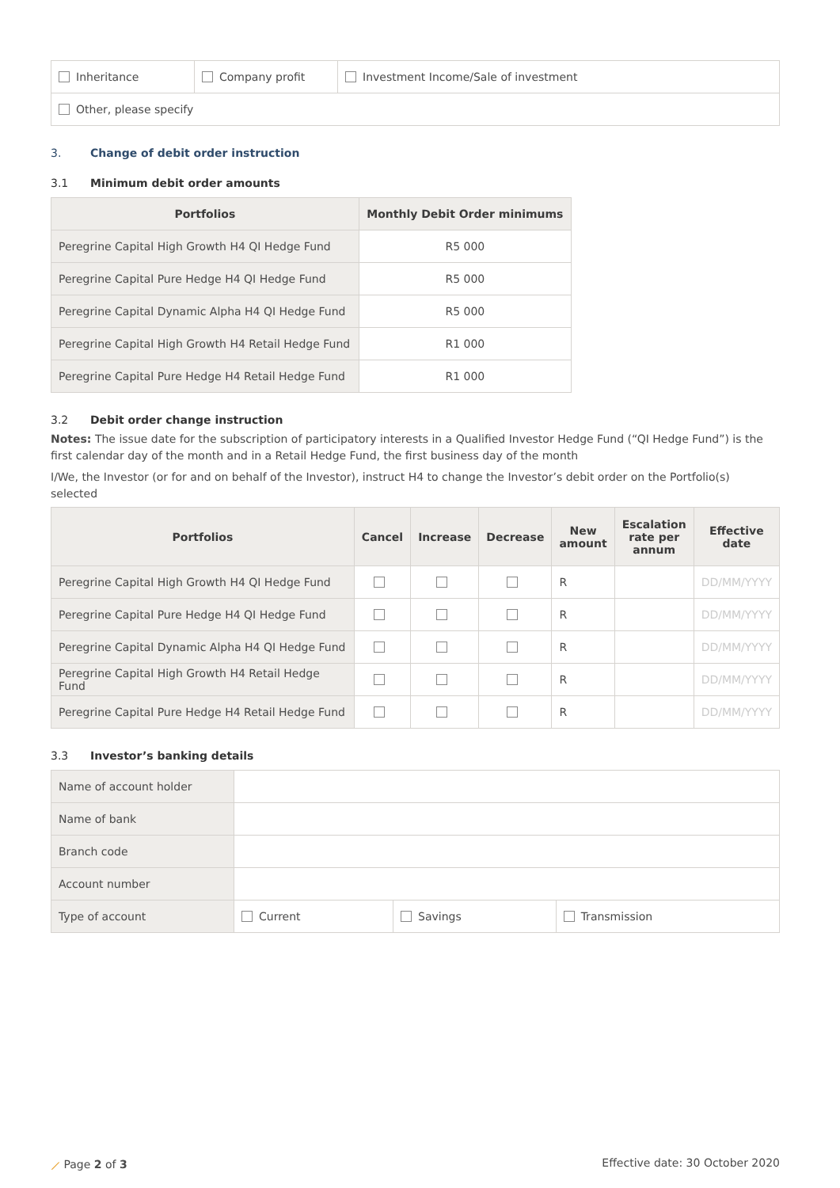| Inheritance | Company profit | Investment Income/Sale of investment |
| Other, please specify | | |
3. Change of debit order instruction
3.1 Minimum debit order amounts
| Portfolios | Monthly Debit Order minimums |
| --- | --- |
| Peregrine Capital High Growth H4 QI Hedge Fund | R5 000 |
| Peregrine Capital Pure Hedge H4 QI Hedge Fund | R5 000 |
| Peregrine Capital Dynamic Alpha H4 QI Hedge Fund | R5 000 |
| Peregrine Capital High Growth H4 Retail Hedge Fund | R1 000 |
| Peregrine Capital Pure Hedge H4 Retail Hedge Fund | R1 000 |
3.2 Debit order change instruction
Notes: The issue date for the subscription of participatory interests in a Qualified Investor Hedge Fund (“QI Hedge Fund”) is the first calendar day of the month and in a Retail Hedge Fund, the first business day of the month
I/We, the Investor (or for and on behalf of the Investor), instruct H4 to change the Investor’s debit order on the Portfolio(s) selected
| Portfolios | Cancel | Increase | Decrease | New amount | Escalation rate per annum | Effective date |
| --- | --- | --- | --- | --- | --- | --- |
| Peregrine Capital High Growth H4 QI Hedge Fund | | | | R | | DD/MM/YYYY |
| Peregrine Capital Pure Hedge H4 QI Hedge Fund | | | | R | | DD/MM/YYYY |
| Peregrine Capital Dynamic Alpha H4 QI Hedge Fund | | | | R | | DD/MM/YYYY |
| Peregrine Capital High Growth H4 Retail Hedge Fund | | | | R | | DD/MM/YYYY |
| Peregrine Capital Pure Hedge H4 Retail Hedge Fund | | | | R | | DD/MM/YYYY |
3.3 Investor’s banking details
| Name of account holder | | | |
| Name of bank | | | |
| Branch code | | | |
| Account number | | | |
| Type of account | Current | Savings | Transmission |
⟋ Page 2 of 3 Effective date: 30 October 2020